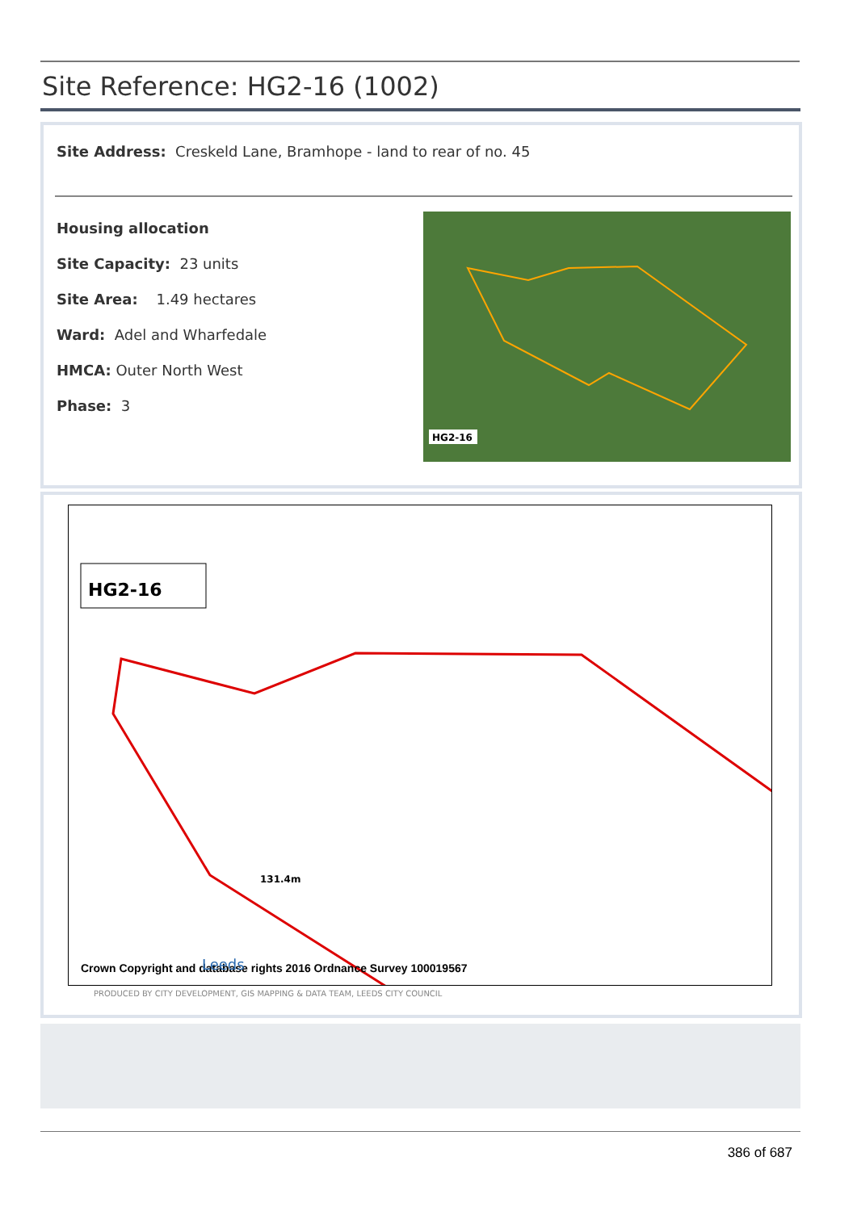Site Reference: HG2-16 (1002)
Site Address: Creskeld Lane, Bramhope - land to rear of no. 45
Housing allocation
Site Capacity: 23 units
Site Area: 1.49 hectares
Ward: Adel and Wharfedale
HMCA: Outer North West
Phase: 3
HG2-16
HG2-16
131.4m
Crown Copyright and database rights 2016 Ordnance Survey 100019567
Leeds
PRODUCED BY CITY DEVELOPMENT, GIS MAPPING & DATA TEAM, LEEDS CITY COUNCIL
386 of 687